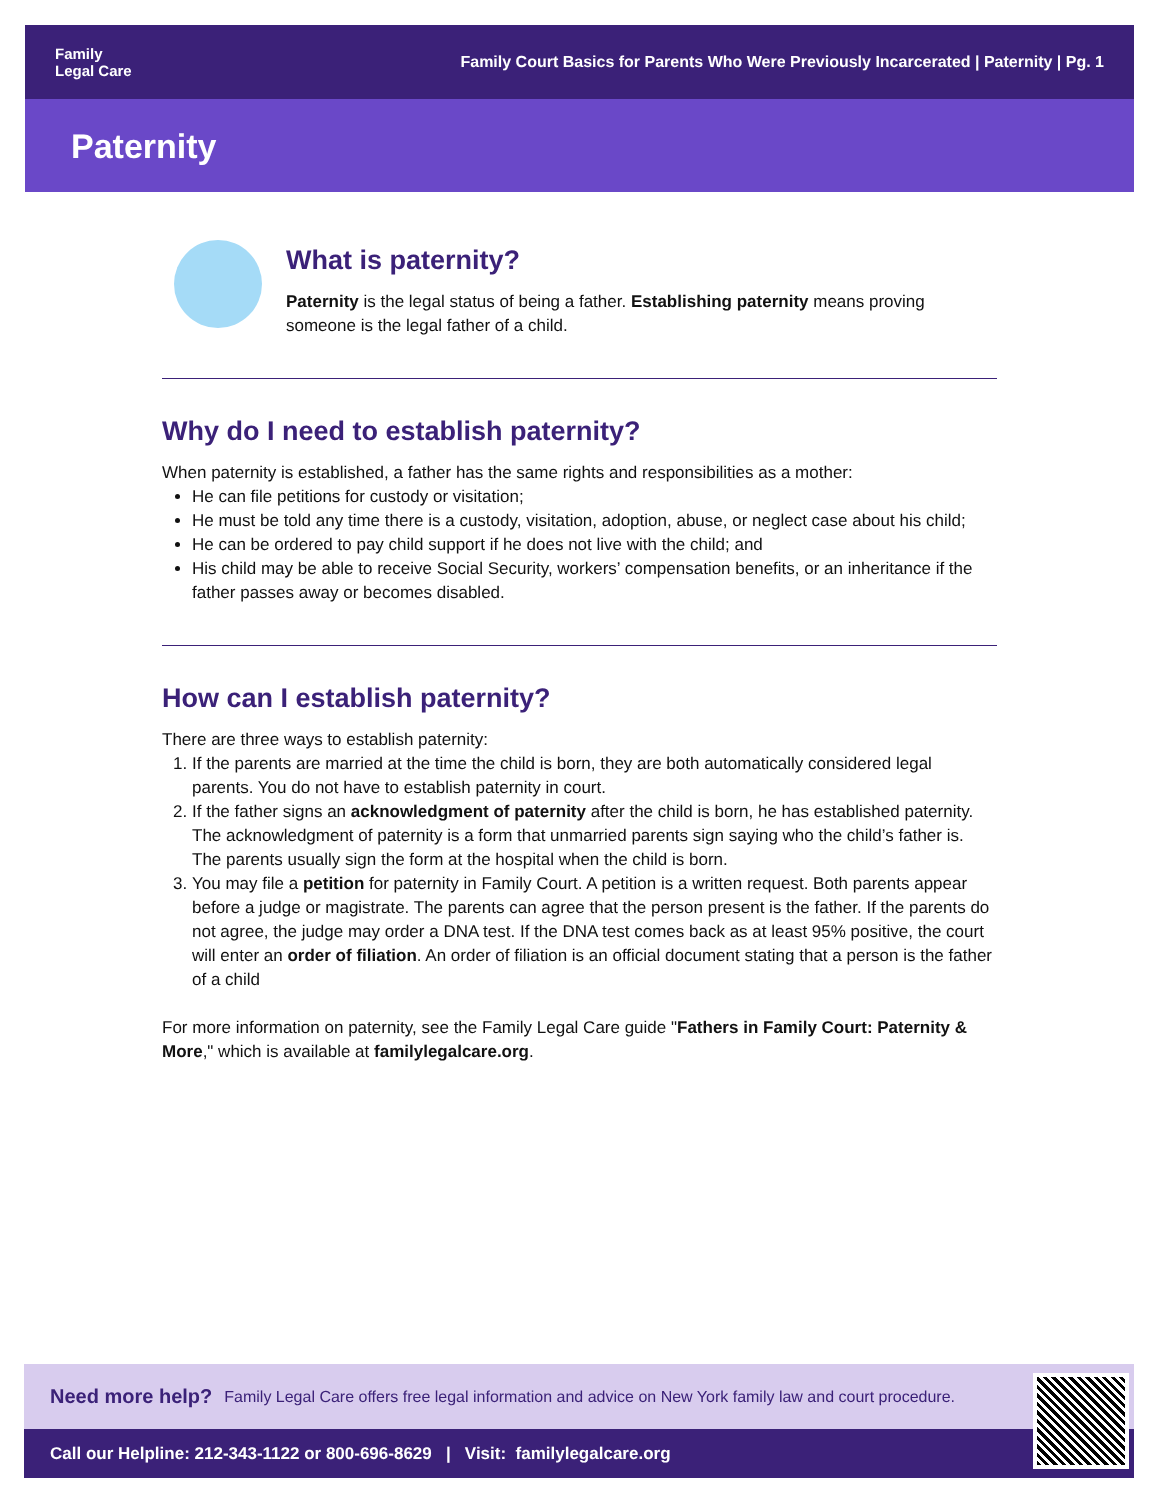Family
Legal Care
Family Court Basics for Parents Who Were Previously Incarcerated | Paternity | Pg. 1
Paternity
What is paternity?
Paternity is the legal status of being a father. Establishing paternity means proving someone is the legal father of a child.
Why do I need to establish paternity?
When paternity is established, a father has the same rights and responsibilities as a mother:
He can file petitions for custody or visitation;
He must be told any time there is a custody, visitation, adoption, abuse, or neglect case about his child;
He can be ordered to pay child support if he does not live with the child; and
His child may be able to receive Social Security, workers’ compensation benefits, or an inheritance if the father passes away or becomes disabled.
How can I establish paternity?
There are three ways to establish paternity:
1. If the parents are married at the time the child is born, they are both automatically considered legal parents. You do not have to establish paternity in court.
2. If the father signs an acknowledgment of paternity after the child is born, he has established paternity. The acknowledgment of paternity is a form that unmarried parents sign saying who the child’s father is. The parents usually sign the form at the hospital when the child is born.
3. You may file a petition for paternity in Family Court. A petition is a written request. Both parents appear before a judge or magistrate. The parents can agree that the person present is the father. If the parents do not agree, the judge may order a DNA test. If the DNA test comes back as at least 95% positive, the court will enter an order of filiation. An order of filiation is an official document stating that a person is the father of a child
For more information on paternity, see the Family Legal Care guide "Fathers in Family Court: Paternity & More," which is available at familylegalcare.org.
Need more help? Family Legal Care offers free legal information and advice on New York family law and court procedure.
Call our Helpline: 212-343-1122 or 800-696-8629 | Visit: familylegalcare.org